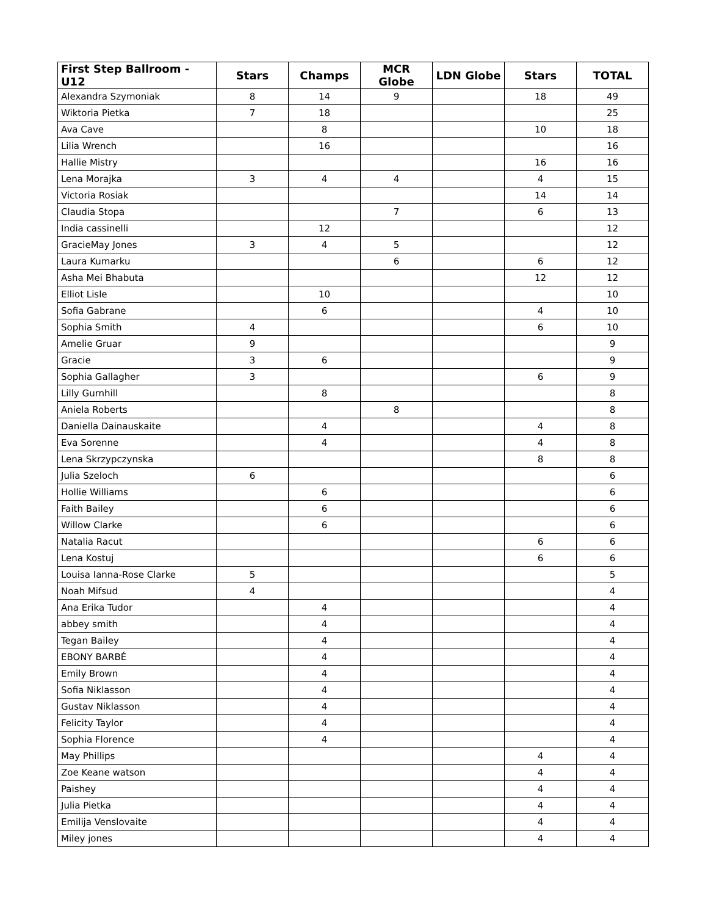| First Step Ballroom - U12 | Stars | Champs | MCR Globe | LDN Globe | Stars | TOTAL |
| --- | --- | --- | --- | --- | --- | --- |
| Alexandra Szymoniak | 8 | 14 | 9 | | 18 | 49 |
| Wiktoria Pietka | 7 | 18 | | | | 25 |
| Ava Cave | | 8 | | | 10 | 18 |
| Lilia Wrench | | 16 | | | | 16 |
| Hallie Mistry | | | | | 16 | 16 |
| Lena Morajka | 3 | 4 | 4 | | 4 | 15 |
| Victoria Rosiak | | | | | 14 | 14 |
| Claudia Stopa | | | 7 | | 6 | 13 |
| India cassinelli | | 12 | | | | 12 |
| GracieMay Jones | 3 | 4 | 5 | | | 12 |
| Laura Kumarku | | | 6 | | 6 | 12 |
| Asha Mei Bhabuta | | | | | 12 | 12 |
| Elliot Lisle | | 10 | | | | 10 |
| Sofia Gabrane | | 6 | | | 4 | 10 |
| Sophia Smith | 4 | | | | 6 | 10 |
| Amelie Gruar | 9 | | | | | 9 |
| Gracie | 3 | 6 | | | | 9 |
| Sophia Gallagher | 3 | | | | 6 | 9 |
| Lilly Gurnhill | | 8 | | | | 8 |
| Aniela Roberts | | | 8 | | | 8 |
| Daniella Dainauskaite | | 4 | | | 4 | 8 |
| Eva Sorenne | | 4 | | | 4 | 8 |
| Lena Skrzypczynska | | | | | 8 | 8 |
| Julia Szeloch | 6 | | | | | 6 |
| Hollie Williams | | 6 | | | | 6 |
| Faith Bailey | | 6 | | | | 6 |
| Willow Clarke | | 6 | | | | 6 |
| Natalia Racut | | | | | 6 | 6 |
| Lena Kostuj | | | | | 6 | 6 |
| Louisa Ianna-Rose Clarke | 5 | | | | | 5 |
| Noah Mifsud | 4 | | | | | 4 |
| Ana Erika Tudor | | 4 | | | | 4 |
| abbey smith | | 4 | | | | 4 |
| Tegan Bailey | | 4 | | | | 4 |
| EBONY BARBÉ | | 4 | | | | 4 |
| Emily Brown | | 4 | | | | 4 |
| Sofia Niklasson | | 4 | | | | 4 |
| Gustav Niklasson | | 4 | | | | 4 |
| Felicity Taylor | | 4 | | | | 4 |
| Sophia Florence | | 4 | | | | 4 |
| May Phillips | | | | | 4 | 4 |
| Zoe Keane watson | | | | | 4 | 4 |
| Paishey | | | | | 4 | 4 |
| Julia Pietka | | | | | 4 | 4 |
| Emilija Venslovaite | | | | | 4 | 4 |
| Miley jones | | | | | 4 | 4 |